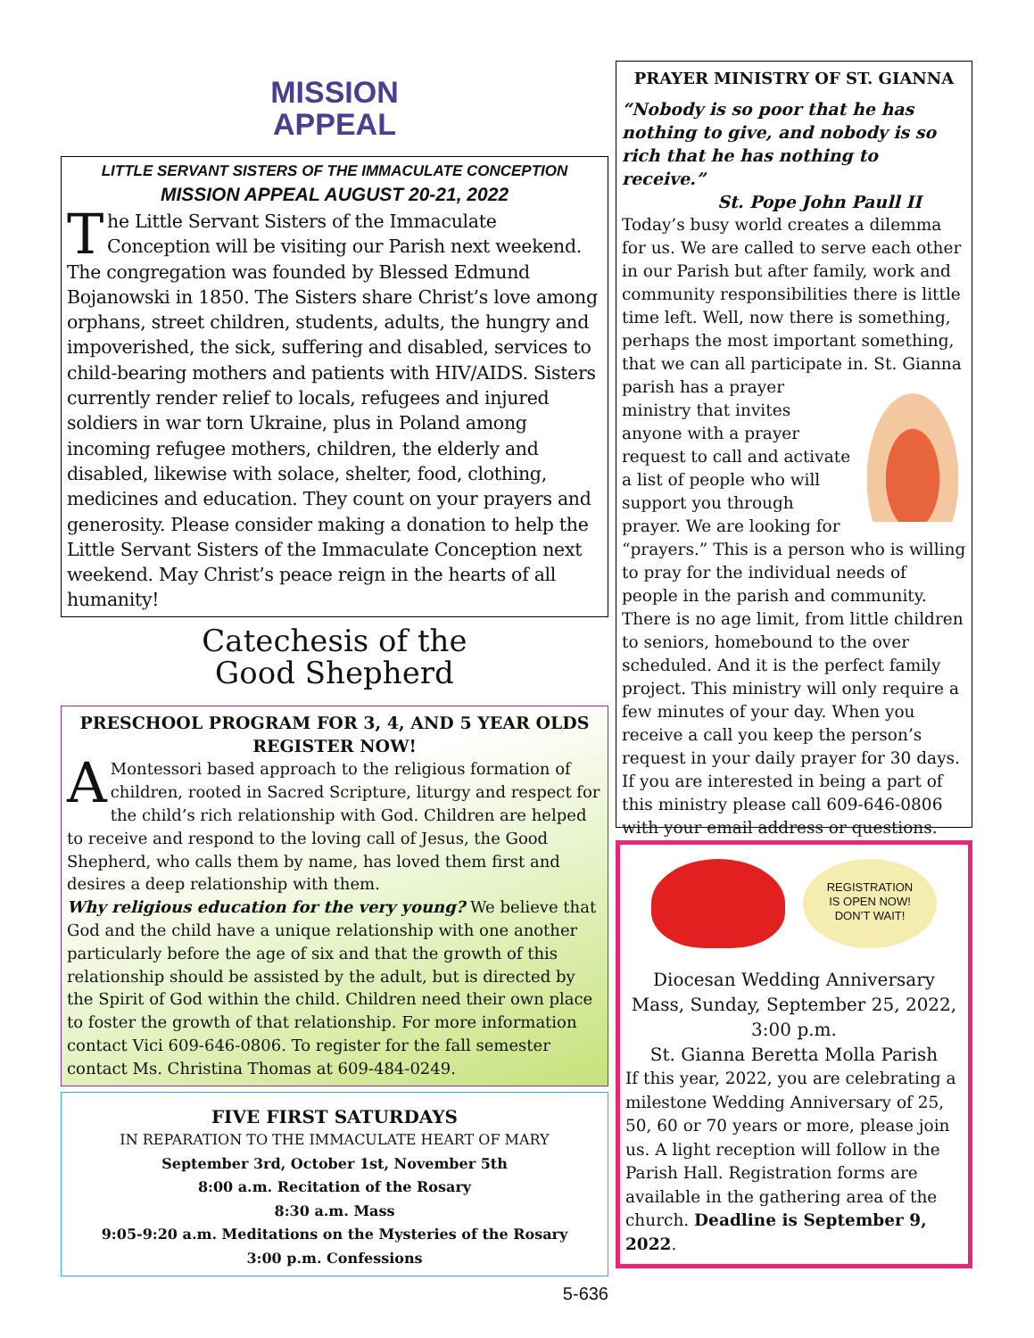MISSION
APPEAL
LITTLE SERVANT SISTERS OF THE IMMACULATE CONCEPTION
MISSION APPEAL AUGUST 20-21, 2022
The Little Servant Sisters of the Immaculate Conception will be visiting our Parish next weekend. The congregation was founded by Blessed Edmund Bojanowski in 1850. The Sisters share Christ’s love among orphans, street children, students, adults, the hungry and impoverished, the sick, suffering and disabled, services to child-bearing mothers and patients with HIV/AIDS. Sisters currently render relief to locals, refugees and injured soldiers in war torn Ukraine, plus in Poland among incoming refugee mothers, children, the elderly and disabled, likewise with solace, shelter, food, clothing, medicines and education. They count on your prayers and generosity. Please consider making a donation to help the Little Servant Sisters of the Immaculate Conception next weekend. May Christ’s peace reign in the hearts of all humanity!
Catechesis of the
Good Shepherd
PRESCHOOL PROGRAM FOR 3, 4, AND 5 YEAR OLDS
REGISTER NOW!
A Montessori based approach to the religious formation of children, rooted in Sacred Scripture, liturgy and respect for the child’s rich relationship with God. Children are helped to receive and respond to the loving call of Jesus, the Good Shepherd, who calls them by name, has loved them first and desires a deep relationship with them.
Why religious education for the very young? We believe that God and the child have a unique relationship with one another particularly before the age of six and that the growth of this relationship should be assisted by the adult, but is directed by the Spirit of God within the child. Children need their own place to foster the growth of that relationship. For more information contact Vici 609-646-0806. To register for the fall semester contact Ms. Christina Thomas at 609-484-0249.
FIVE FIRST SATURDAYS
IN REPARATION TO THE IMMACULATE HEART OF MARY
September 3rd, October 1st, November 5th
8:00 a.m. Recitation of the Rosary
8:30 a.m. Mass
9:05-9:20 a.m. Meditations on the Mysteries of the Rosary
3:00 p.m. Confessions
5-636
PRAYER MINISTRY OF ST. GIANNA
“Nobody is so poor that he has nothing to give, and nobody is so rich that he has nothing to receive.”
St. Pope John Paull II
Today’s busy world creates a dilemma for us. We are called to serve each other in our Parish but after family, work and community responsibilities there is little time left. Well, now there is something, perhaps the most important something, that we can all participate in. St. Gianna parish has a prayer ministry that invites anyone with a prayer request to call and activate a list of people who will support you through prayer. We are looking for “prayers.” This is a person who is willing to pray for the individual needs of people in the parish and community. There is no age limit, from little children to seniors, homebound to the over scheduled. And it is the perfect family project. This ministry will only require a few minutes of your day. When you receive a call you keep the person’s request in your daily prayer for 30 days. If you are interested in being a part of this ministry please call 609-646-0806 with your email address or questions.
REGISTRATION
IS OPEN NOW!
DON’T WAIT!
Diocesan Wedding Anniversary Mass, Sunday, September 25, 2022, 3:00 p.m.
St. Gianna Beretta Molla Parish
If this year, 2022, you are celebrating a milestone Wedding Anniversary of 25, 50, 60 or 70 years or more, please join us. A light reception will follow in the Parish Hall. Registration forms are available in the gathering area of the church. Deadline is September 9, 2022.